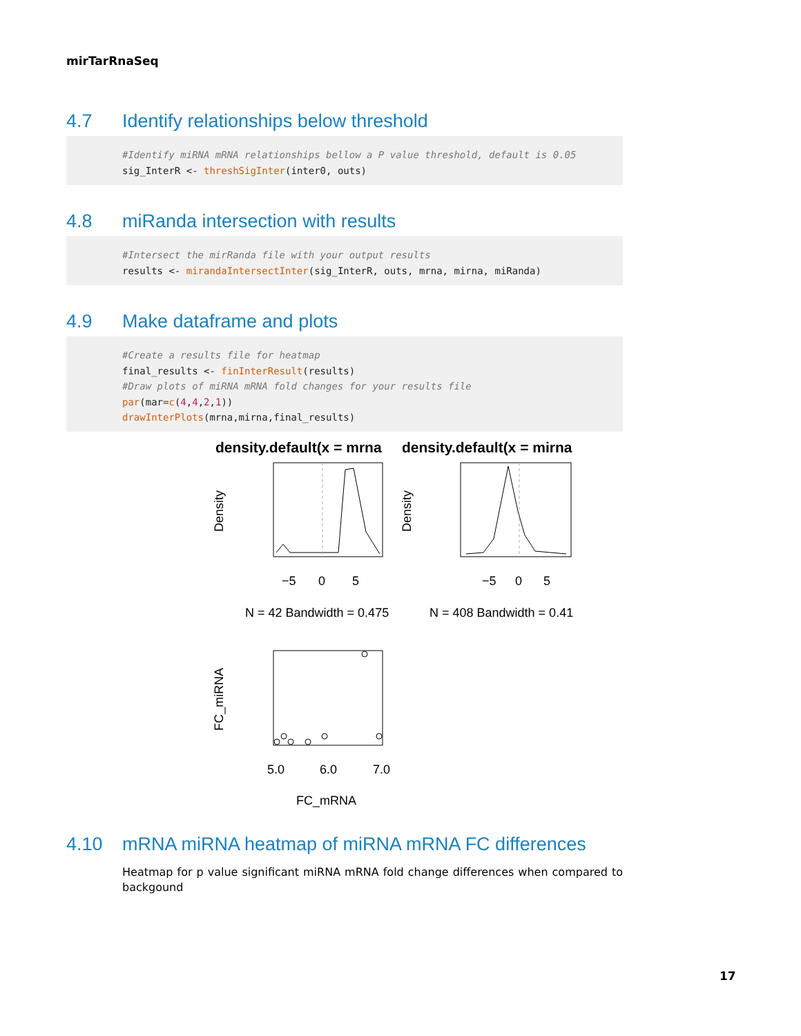mirTarRnaSeq
4.7 Identify relationships below threshold
#Identify miRNA mRNA relationships bellow a P value threshold, default is 0.05 sig_InterR <- threshSigInter(inter0, outs)
4.8 miRanda intersection with results
#Intersect the mirRanda file with your output results results <- mirandaIntersectInter(sig_InterR, outs, mrna, mirna, miRanda)
4.9 Make dataframe and plots
#Create a results file for heatmap final_results <- finInterResult(results) #Draw plots of miRNA mRNA fold changes for your results file par(mar=c(4,4,2,1)) drawInterPlots(mrna,mirna,final_results)
density.default(x = mrna
density.default(x = mirna
Density
−5
0
5
N = 42 Bandwidth = 0.475
Density
−5
0
5
N = 408 Bandwidth = 0.41
FC_miRNA
5.0
6.0
7.0
FC_mRNA
4.10 mRNA miRNA heatmap of miRNA mRNA FC differences
Heatmap for p value significant miRNA mRNA fold change differences when compared to backgound
17